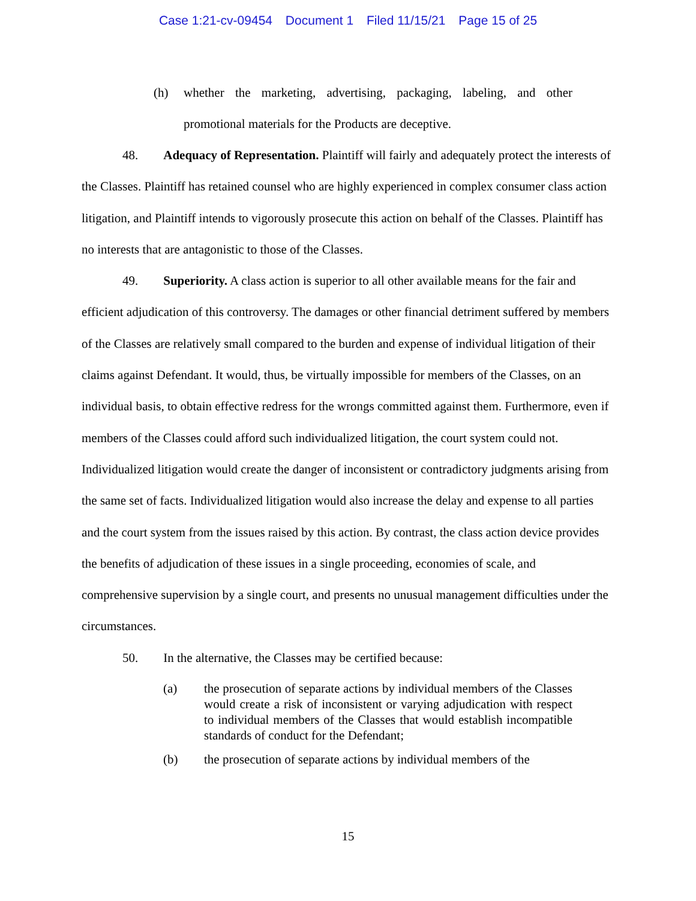Case 1:21-cv-09454 Document 1 Filed 11/15/21 Page 15 of 25
(h) whether the marketing, advertising, packaging, labeling, and other promotional materials for the Products are deceptive.
48. Adequacy of Representation. Plaintiff will fairly and adequately protect the interests of the Classes. Plaintiff has retained counsel who are highly experienced in complex consumer class action litigation, and Plaintiff intends to vigorously prosecute this action on behalf of the Classes. Plaintiff has no interests that are antagonistic to those of the Classes.
49. Superiority. A class action is superior to all other available means for the fair and efficient adjudication of this controversy. The damages or other financial detriment suffered by members of the Classes are relatively small compared to the burden and expense of individual litigation of their claims against Defendant. It would, thus, be virtually impossible for members of the Classes, on an individual basis, to obtain effective redress for the wrongs committed against them. Furthermore, even if members of the Classes could afford such individualized litigation, the court system could not. Individualized litigation would create the danger of inconsistent or contradictory judgments arising from the same set of facts. Individualized litigation would also increase the delay and expense to all parties and the court system from the issues raised by this action. By contrast, the class action device provides the benefits of adjudication of these issues in a single proceeding, economies of scale, and comprehensive supervision by a single court, and presents no unusual management difficulties under the circumstances.
50. In the alternative, the Classes may be certified because:
(a) the prosecution of separate actions by individual members of the Classes would create a risk of inconsistent or varying adjudication with respect to individual members of the Classes that would establish incompatible standards of conduct for the Defendant;
(b) the prosecution of separate actions by individual members of the
15